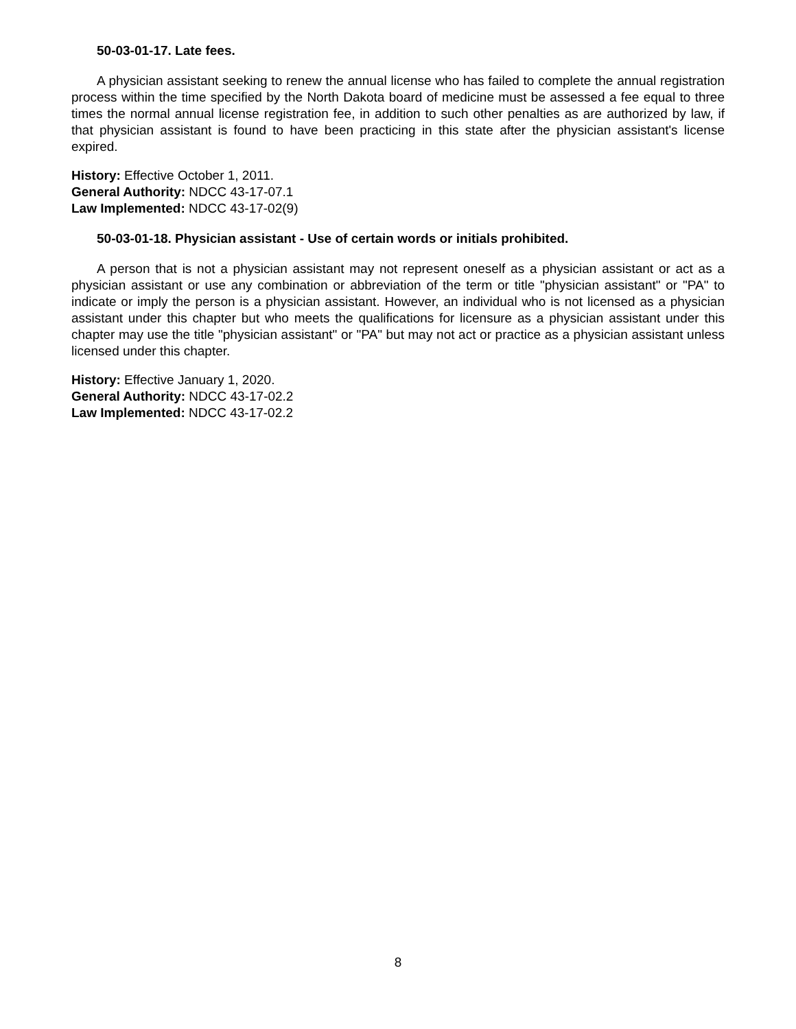50-03-01-17. Late fees.
A physician assistant seeking to renew the annual license who has failed to complete the annual registration process within the time specified by the North Dakota board of medicine must be assessed a fee equal to three times the normal annual license registration fee, in addition to such other penalties as are authorized by law, if that physician assistant is found to have been practicing in this state after the physician assistant's license expired.
History: Effective October 1, 2011.
General Authority: NDCC 43-17-07.1
Law Implemented: NDCC 43-17-02(9)
50-03-01-18. Physician assistant - Use of certain words or initials prohibited.
A person that is not a physician assistant may not represent oneself as a physician assistant or act as a physician assistant or use any combination or abbreviation of the term or title "physician assistant" or "PA" to indicate or imply the person is a physician assistant. However, an individual who is not licensed as a physician assistant under this chapter but who meets the qualifications for licensure as a physician assistant under this chapter may use the title "physician assistant" or "PA" but may not act or practice as a physician assistant unless licensed under this chapter.
History: Effective January 1, 2020.
General Authority: NDCC 43-17-02.2
Law Implemented: NDCC 43-17-02.2
8